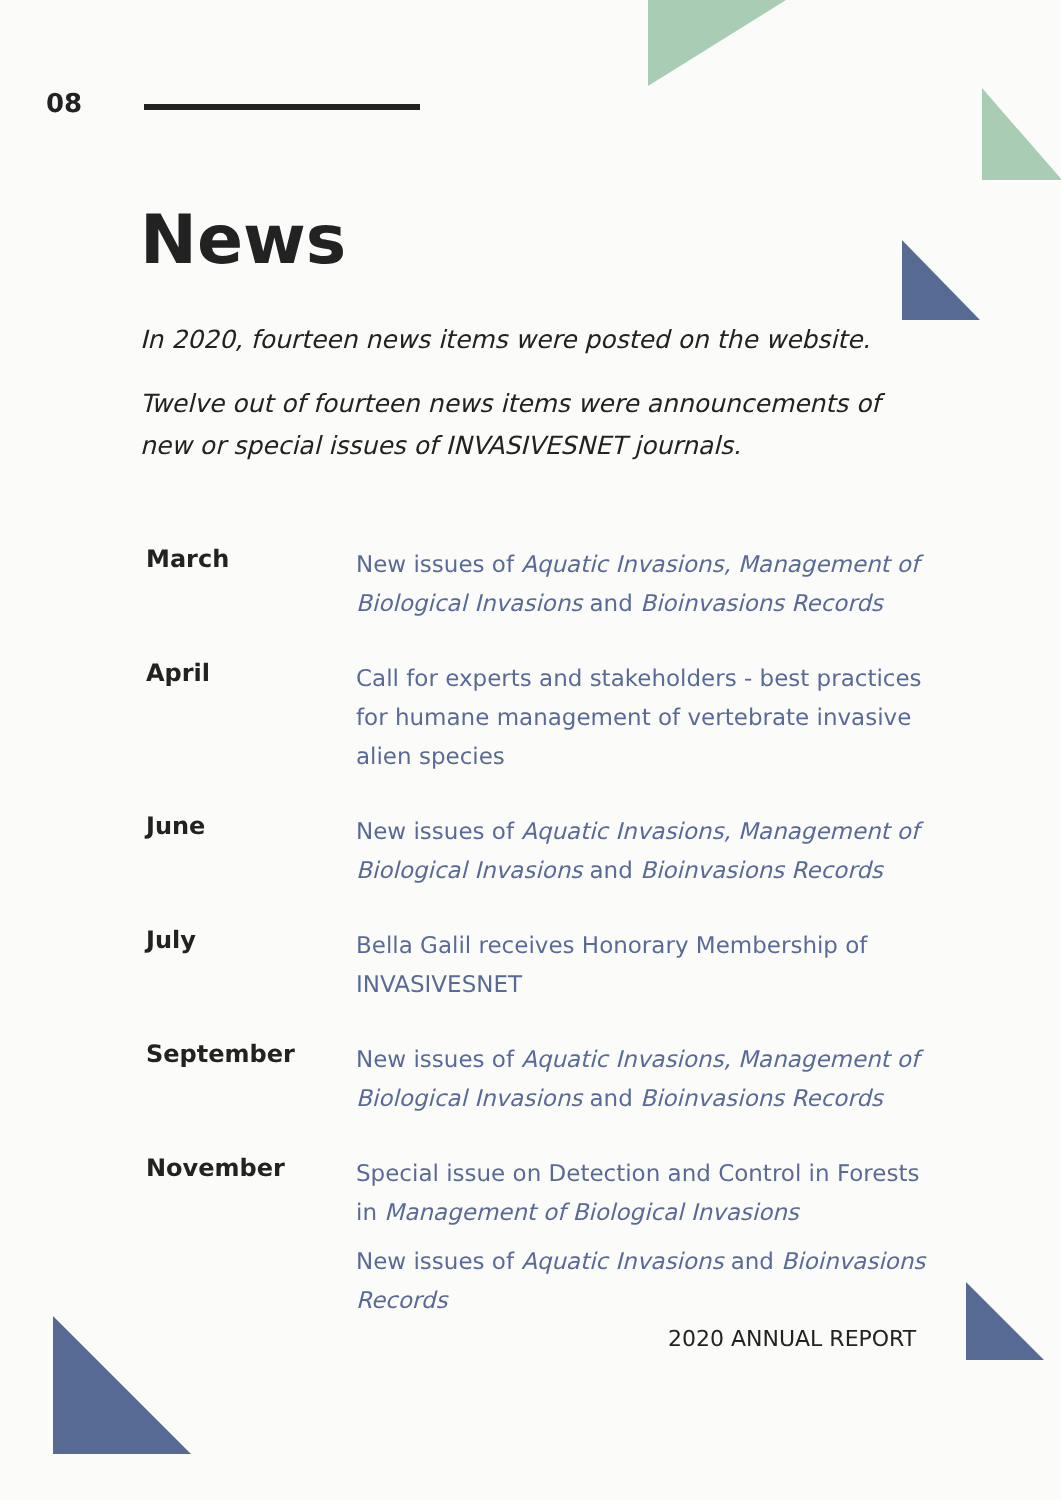08
News
In 2020, fourteen news items were posted on the website.
Twelve out of fourteen news items were announcements of new or special issues of INVASIVESNET journals.
March
New issues of Aquatic Invasions, Management of Biological Invasions and Bioinvasions Records
April
Call for experts and stakeholders - best practices for humane management of vertebrate invasive alien species
June
New issues of Aquatic Invasions, Management of Biological Invasions and Bioinvasions Records
July
Bella Galil receives Honorary Membership of INVASIVESNET
September
New issues of Aquatic Invasions, Management of Biological Invasions and Bioinvasions Records
November
Special issue on Detection and Control in Forests in Management of Biological Invasions
New issues of Aquatic Invasions and Bioinvasions Records
2020 ANNUAL REPORT